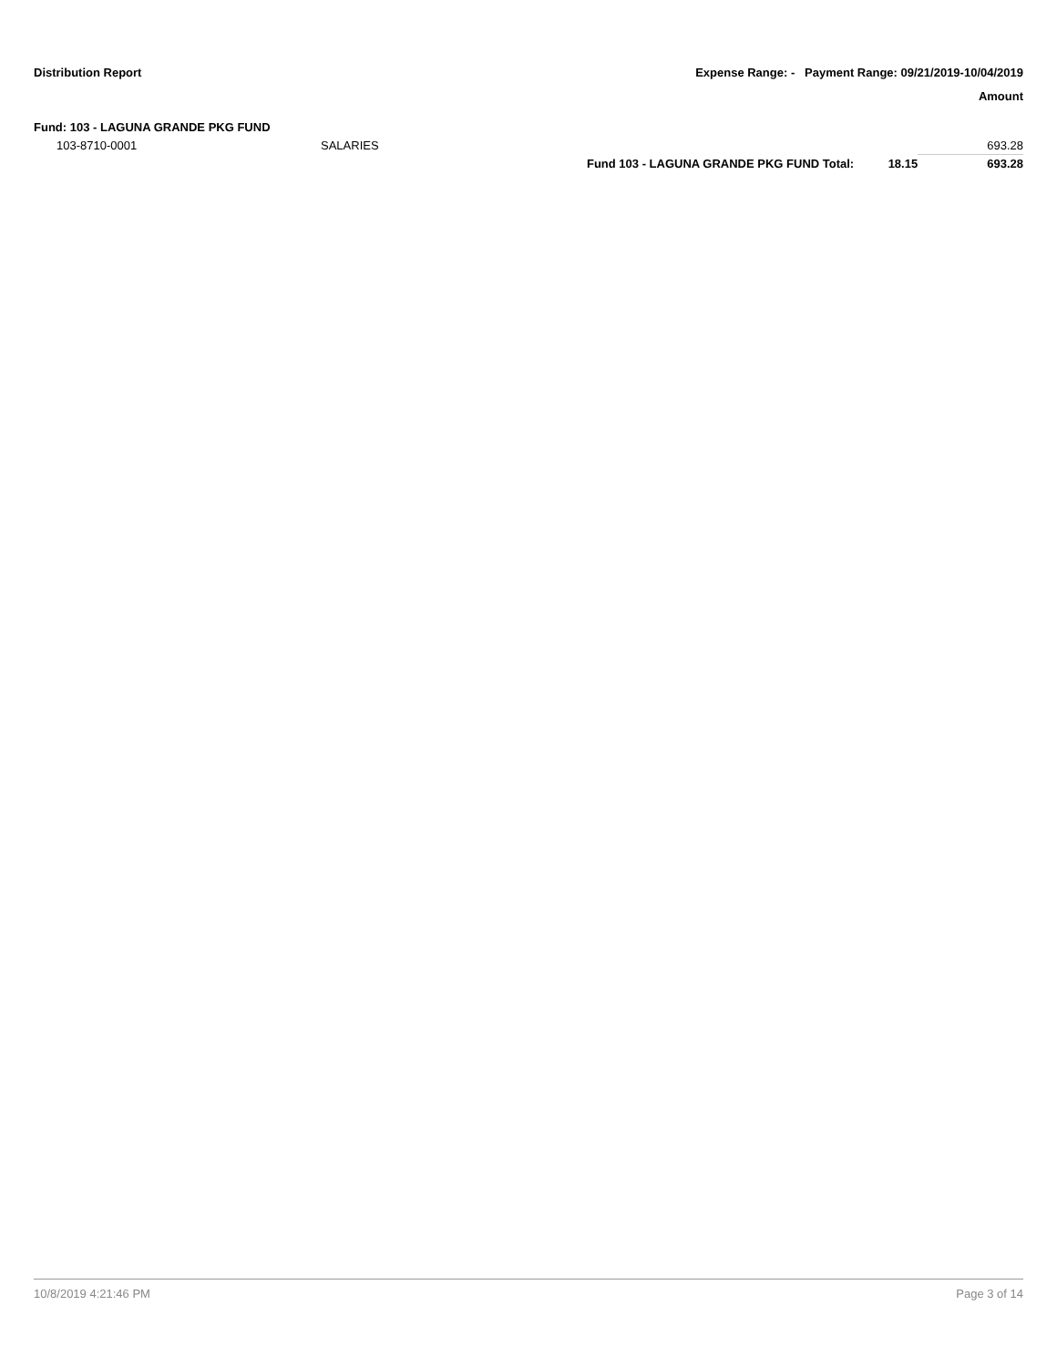Distribution Report Expense Range: - Payment Range: 09/21/2019-10/04/2019
Amount
Fund: 103 - LAGUNA GRANDE PKG FUND
| 103-8710-0001 | SALARIES | | | 693.28 |
| | | Fund 103 - LAGUNA GRANDE PKG FUND Total: | 18.15 | 693.28 |
10/8/2019 4:21:46 PM Page 3 of 14